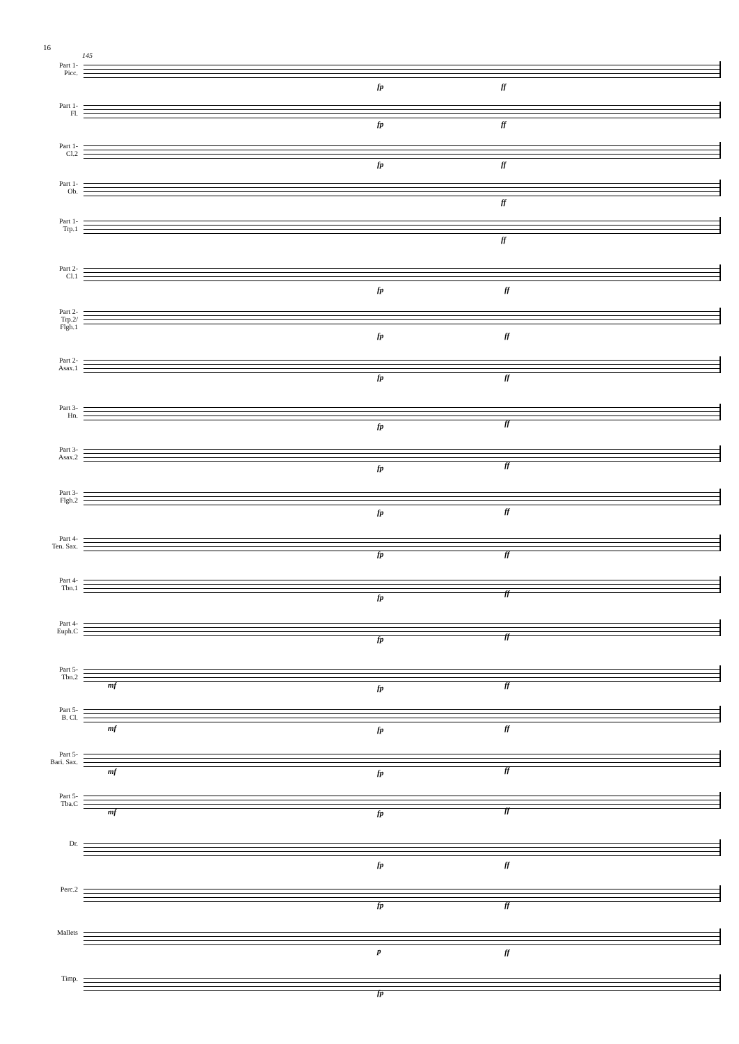16
145
Part 1-
Picc.
fp ff
Part 1-
Fl.
fp ff
Part 1-
Cl.2
fp ff
Part 1-
Ob.
ff
Part 1-
Trp.1
ff
Part 2-
Cl.1
fp ff
Part 2-
Trp.2/
Flgh.1
fp ff
Part 2-
Asax.1
fp ff
Part 3-
Hn.
fp ff
Part 3-
Asax.2
fp ff
Part 3-
Flgh.2
fp ff
Part 4-
Ten. Sax.
fp ff
Part 4-
Tbn.1
fp ff
Part 4-
Euph.C
fp ff
Part 5-
Tbn.2
mf fp ff
Part 5-
B. Cl.
mf fp ff
Part 5-
Bari. Sax.
mf fp ff
Part 5-
Tba.C
mf fp ff
Dr.
fp ff
Perc.2
fp ff
Mallets
p ff
Timp.
fp